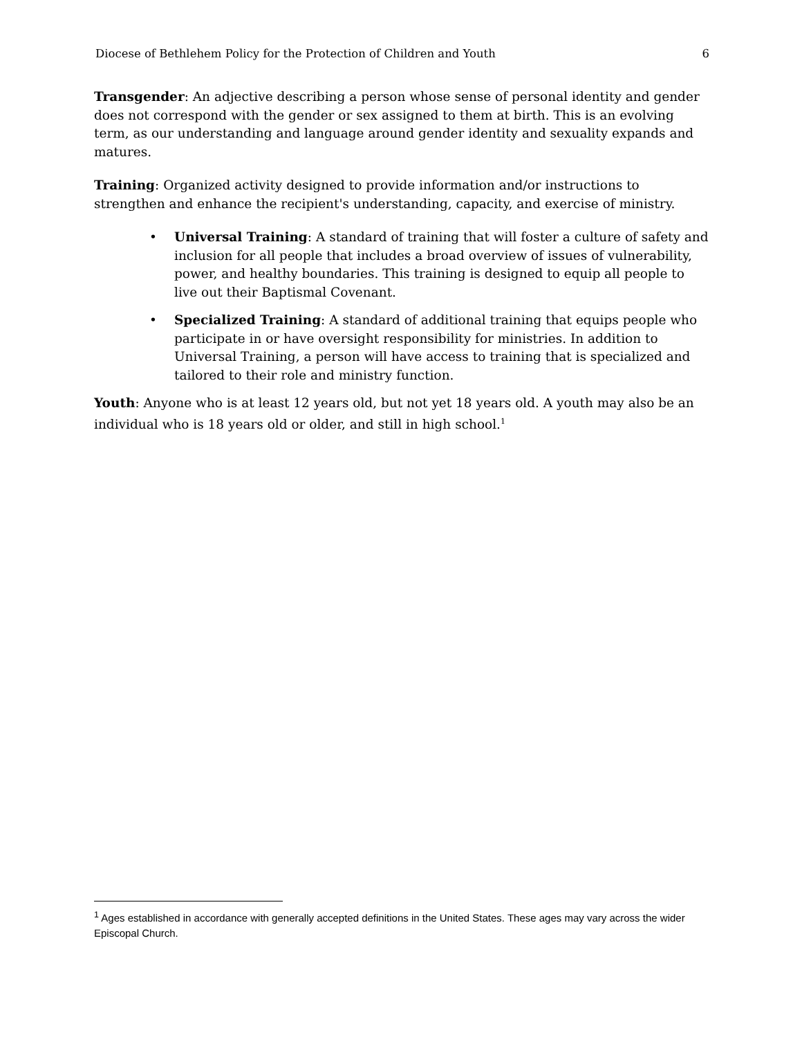Diocese of Bethlehem Policy for the Protection of Children and Youth 6
Transgender: An adjective describing a person whose sense of personal identity and gender does not correspond with the gender or sex assigned to them at birth. This is an evolving term, as our understanding and language around gender identity and sexuality expands and matures.
Training: Organized activity designed to provide information and/or instructions to strengthen and enhance the recipient's understanding, capacity, and exercise of ministry.
• Universal Training: A standard of training that will foster a culture of safety and inclusion for all people that includes a broad overview of issues of vulnerability, power, and healthy boundaries. This training is designed to equip all people to live out their Baptismal Covenant.
• Specialized Training: A standard of additional training that equips people who participate in or have oversight responsibility for ministries. In addition to Universal Training, a person will have access to training that is specialized and tailored to their role and ministry function.
Youth: Anyone who is at least 12 years old, but not yet 18 years old. A youth may also be an individual who is 18 years old or older, and still in high school.<sup>1</sup>
<sup>1</sup> Ages established in accordance with generally accepted definitions in the United States. These ages may vary across the wider Episcopal Church.